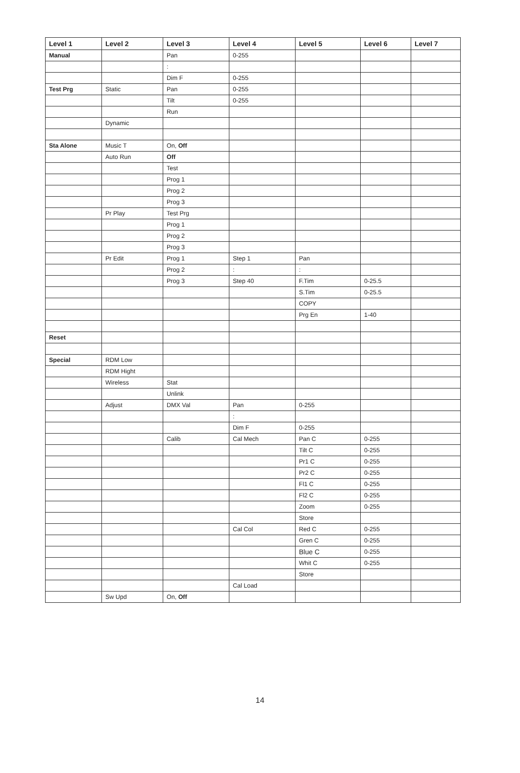| Level 1 | Level 2 | Level 3 | Level 4 | Level 5 | Level 6 | Level 7 |
| --- | --- | --- | --- | --- | --- | --- |
| Manual | | Pan | 0-255 | | | |
| | | : | | | | |
| | | Dim F | 0-255 | | | |
| Test Prg | Static | Pan | 0-255 | | | |
| | | Tilt | 0-255 | | | |
| | | Run | | | | |
| | Dynamic | | | | | |
| Sta Alone | Music T | On, Off | | | | |
| | Auto Run | Off | | | | |
| | | Test | | | | |
| | | Prog 1 | | | | |
| | | Prog 2 | | | | |
| | | Prog 3 | | | | |
| | Pr Play | Test Prg | | | | |
| | | Prog 1 | | | | |
| | | Prog 2 | | | | |
| | | Prog 3 | | | | |
| | Pr Edit | Prog 1 | Step 1 | Pan | | |
| | | Prog 2 | : | : | | |
| | | Prog 3 | Step 40 | F.Tim | 0-25.5 | |
| | | | | S.Tim | 0-25.5 | |
| | | | | COPY | | |
| | | | | Prg En | 1-40 | |
| Reset | | | | | | |
| Special | RDM Low | | | | | |
| | RDM Hight | | | | | |
| | Wireless | Stat | | | | |
| | | Unlink | | | | |
| | Adjust | DMX Val | Pan | 0-255 | | |
| | | | : | | | |
| | | | Dim F | 0-255 | | |
| | | Calib | Cal Mech | Pan C | 0-255 | |
| | | | | Tilt C | 0-255 | |
| | | | | Pr1 C | 0-255 | |
| | | | | Pr2 C | 0-255 | |
| | | | | Fl1 C | 0-255 | |
| | | | | Fl2 C | 0-255 | |
| | | | | Zoom | 0-255 | |
| | | | | Store | | |
| | | | Cal Col | Red C | 0-255 | |
| | | | | Gren C | 0-255 | |
| | | | | Blue C | 0-255 | |
| | | | | Whit C | 0-255 | |
| | | | | Store | | |
| | | | Cal Load | | | |
| | Sw Upd | On, Off | | | | |
14